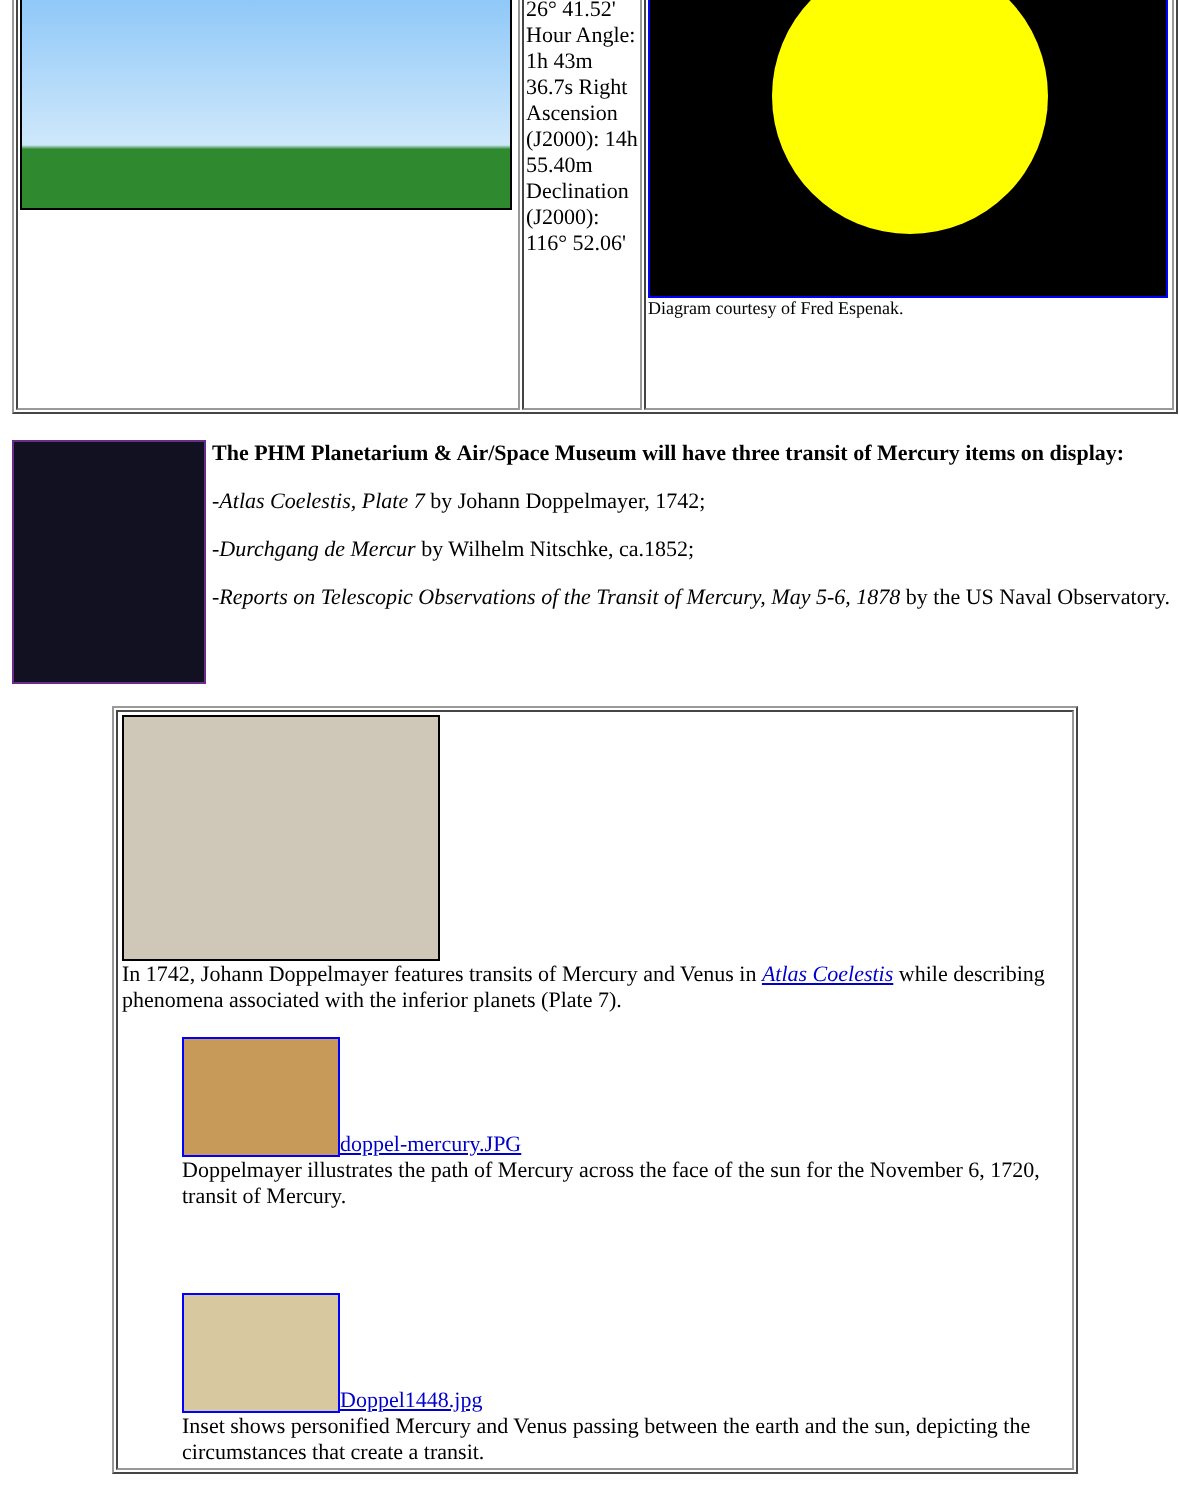| | 26° 41.52' Hour Angle: 1h 43m 36.7s Right Ascension (J2000): 14h 55.40m Declination (J2000): 116° 52.06' | Diagram courtesy of Fred Espenak. |
The PHM Planetarium & Air/Space Museum will have three transit of Mercury items on display:
-Atlas Coelestis, Plate 7 by Johann Doppelmayer, 1742;
-Durchgang de Mercur by Wilhelm Nitschke, ca.1852;
-Reports on Telescopic Observations of the Transit of Mercury, May 5-6, 1878 by the US Naval Observatory.
| In 1742, Johann Doppelmayer features transits of Mercury and Venus in Atlas Coelestis while describing phenomena associated with the inferior planets (Plate 7). doppel-mercury.JPG Doppelmayer illustrates the path of Mercury across the face of the sun for the November 6, 1720, transit of Mercury. Doppel1448.jpg Inset shows personified Mercury and Venus passing between the earth and the sun, depicting the circumstances that create a transit. |